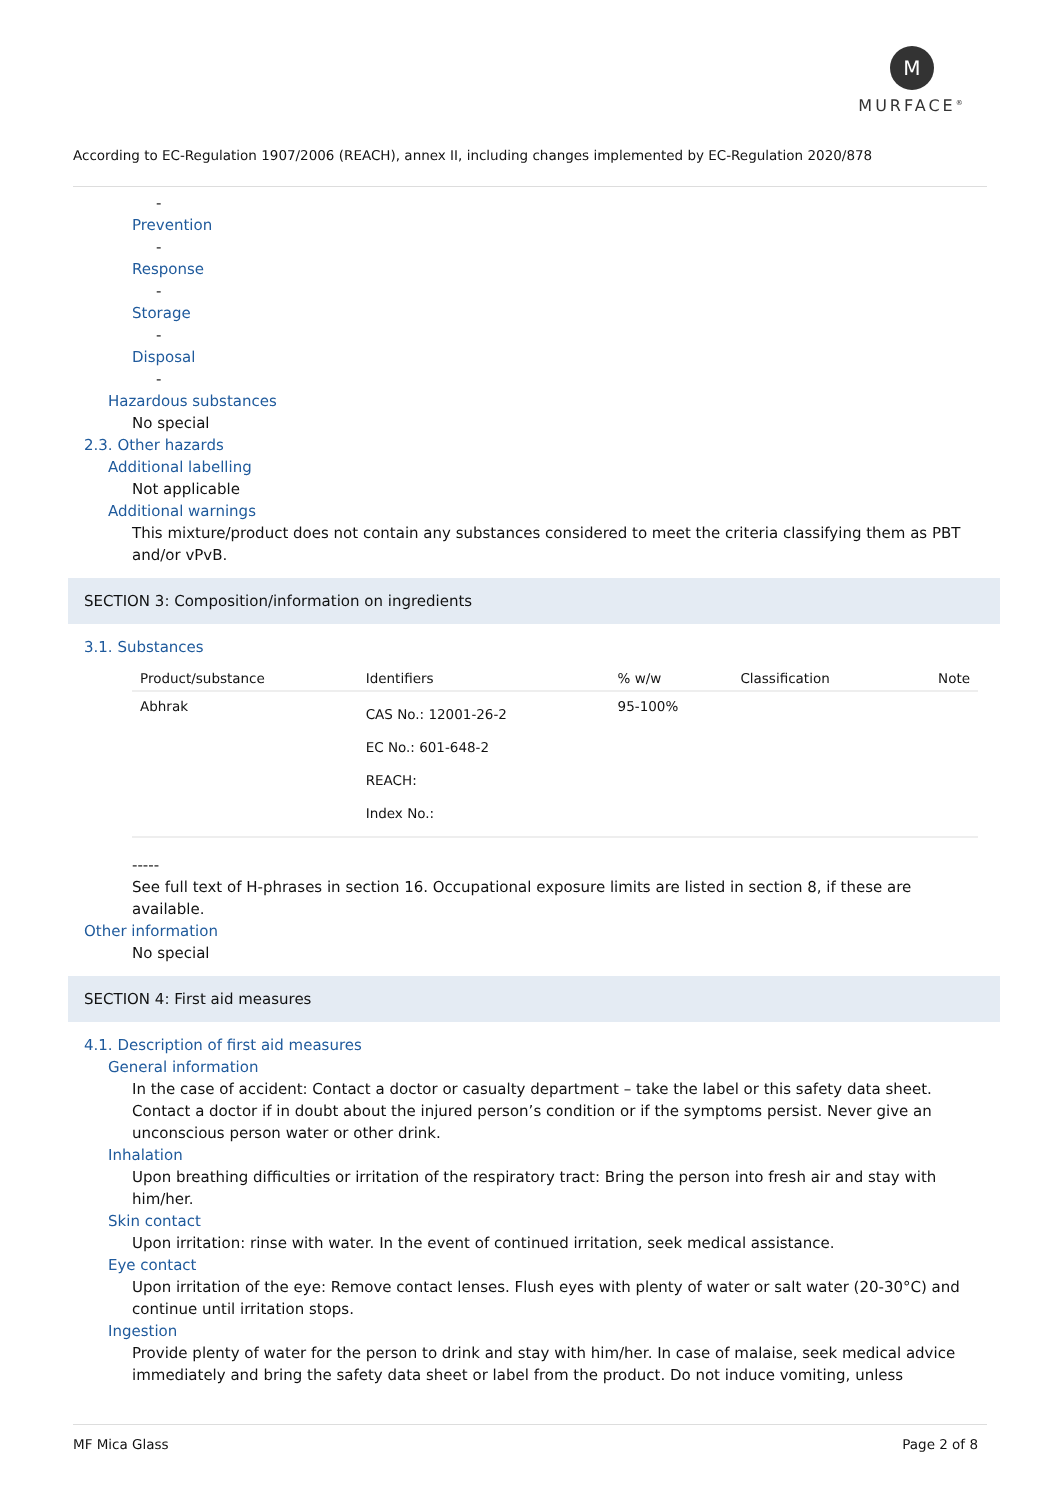M
MURFACE<sup>®</sup>
According to EC-Regulation 1907/2006 (REACH), annex II, including changes implemented by EC-Regulation 2020/878
-
Prevention
-
Response
-
Storage
-
Disposal
-
Hazardous substances
No special
2.3. Other hazards
Additional labelling
Not applicable
Additional warnings
This mixture/product does not contain any substances considered to meet the criteria classifying them as PBT and/or vPvB.
SECTION 3: Composition/information on ingredients
3.1. Substances
| Product/substance | Identifiers | % w/w | Classification | Note |
| --- | --- | --- | --- | --- |
| Abhrak | CAS No.: 12001-26-2 EC No.: 601-648-2 REACH: Index No.: | 95-100% | | |
-----
See full text of H-phrases in section 16. Occupational exposure limits are listed in section 8, if these are available.
Other information
No special
SECTION 4: First aid measures
4.1. Description of first aid measures
General information
In the case of accident: Contact a doctor or casualty department – take the label or this safety data sheet. Contact a doctor if in doubt about the injured person’s condition or if the symptoms persist. Never give an unconscious person water or other drink.
Inhalation
Upon breathing difficulties or irritation of the respiratory tract: Bring the person into fresh air and stay with him/her.
Skin contact
Upon irritation: rinse with water. In the event of continued irritation, seek medical assistance.
Eye contact
Upon irritation of the eye: Remove contact lenses. Flush eyes with plenty of water or salt water (20-30°C) and continue until irritation stops.
Ingestion
Provide plenty of water for the person to drink and stay with him/her. In case of malaise, seek medical advice immediately and bring the safety data sheet or label from the product. Do not induce vomiting, unless
MF Mica Glass Page 2 of 8